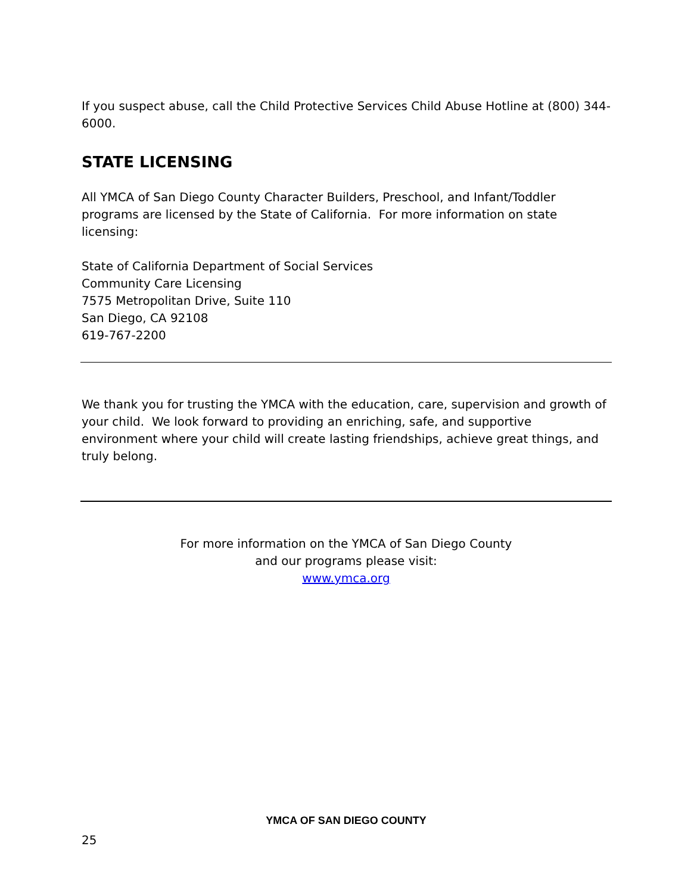If you suspect abuse, call the Child Protective Services Child Abuse Hotline at (800) 344-6000.
STATE LICENSING
All YMCA of San Diego County Character Builders, Preschool, and Infant/Toddler programs are licensed by the State of California. For more information on state licensing:
State of California Department of Social Services
Community Care Licensing
7575 Metropolitan Drive, Suite 110
San Diego, CA 92108
619-767-2200
We thank you for trusting the YMCA with the education, care, supervision and growth of your child. We look forward to providing an enriching, safe, and supportive environment where your child will create lasting friendships, achieve great things, and truly belong.
For more information on the YMCA of San Diego County
and our programs please visit:
www.ymca.org
YMCA OF SAN DIEGO COUNTY
25